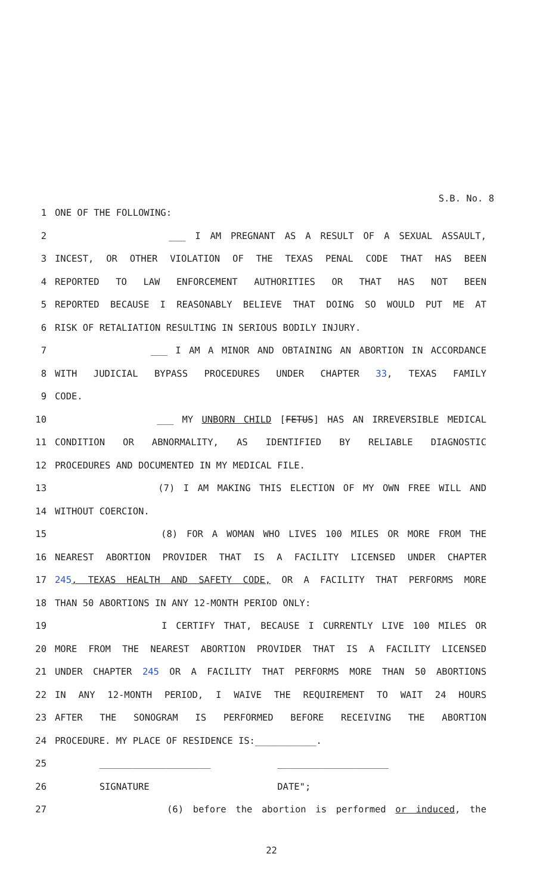S.B. No. 8
1 ONE OF THE FOLLOWING:
2 ___ I AM PREGNANT AS A RESULT OF A SEXUAL ASSAULT,
3 INCEST, OR OTHER VIOLATION OF THE TEXAS PENAL CODE THAT HAS BEEN
4 REPORTED TO LAW ENFORCEMENT AUTHORITIES OR THAT HAS NOT BEEN
5 REPORTED BECAUSE I REASONABLY BELIEVE THAT DOING SO WOULD PUT ME AT
6 RISK OF RETALIATION RESULTING IN SERIOUS BODILY INJURY.
7 ___ I AM A MINOR AND OBTAINING AN ABORTION IN ACCORDANCE
8 WITH JUDICIAL BYPASS PROCEDURES UNDER CHAPTER 33, TEXAS FAMILY
9 CODE.
10 ___ MY UNBORN CHILD [FETUS] HAS AN IRREVERSIBLE MEDICAL
11 CONDITION OR ABNORMALITY, AS IDENTIFIED BY RELIABLE DIAGNOSTIC
12 PROCEDURES AND DOCUMENTED IN MY MEDICAL FILE.
13 (7) I AM MAKING THIS ELECTION OF MY OWN FREE WILL AND
14 WITHOUT COERCION.
15 (8) FOR A WOMAN WHO LIVES 100 MILES OR MORE FROM THE
16 NEAREST ABORTION PROVIDER THAT IS A FACILITY LICENSED UNDER CHAPTER
17 245, TEXAS HEALTH AND SAFETY CODE, OR A FACILITY THAT PERFORMS MORE
18 THAN 50 ABORTIONS IN ANY 12-MONTH PERIOD ONLY:
19 I CERTIFY THAT, BECAUSE I CURRENTLY LIVE 100 MILES OR
20 MORE FROM THE NEAREST ABORTION PROVIDER THAT IS A FACILITY LICENSED
21 UNDER CHAPTER 245 OR A FACILITY THAT PERFORMS MORE THAN 50 ABORTIONS
22 IN ANY 12-MONTH PERIOD, I WAIVE THE REQUIREMENT TO WAIT 24 HOURS
23 AFTER THE SONOGRAM IS PERFORMED BEFORE RECEIVING THE ABORTION
24 PROCEDURE. MY PLACE OF RESIDENCE IS:___________.
25 ____________________ ____________________
26 SIGNATURE DATE";
27 (6) before the abortion is performed or induced, the
22